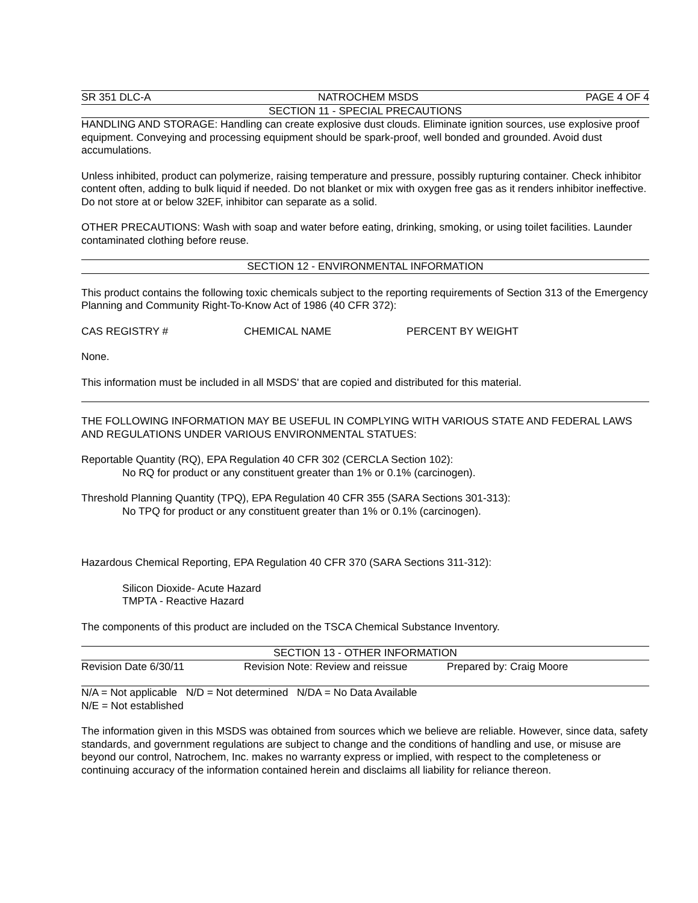SR 351 DLC-A NATROCHEM MSDS PAGE 4 OF 4
SECTION 11 - SPECIAL PRECAUTIONS
HANDLING AND STORAGE: Handling can create explosive dust clouds. Eliminate ignition sources, use explosive proof equipment. Conveying and processing equipment should be spark-proof, well bonded and grounded. Avoid dust accumulations.
Unless inhibited, product can polymerize, raising temperature and pressure, possibly rupturing container. Check inhibitor content often, adding to bulk liquid if needed. Do not blanket or mix with oxygen free gas as it renders inhibitor ineffective. Do not store at or below 32EF, inhibitor can separate as a solid.
OTHER PRECAUTIONS: Wash with soap and water before eating, drinking, smoking, or using toilet facilities. Launder contaminated clothing before reuse.
SECTION 12 - ENVIRONMENTAL INFORMATION
This product contains the following toxic chemicals subject to the reporting requirements of Section 313 of the Emergency Planning and Community Right-To-Know Act of 1986 (40 CFR 372):
CAS REGISTRY # CHEMICAL NAME PERCENT BY WEIGHT
None.
This information must be included in all MSDS' that are copied and distributed for this material.
THE FOLLOWING INFORMATION MAY BE USEFUL IN COMPLYING WITH VARIOUS STATE AND FEDERAL LAWS AND REGULATIONS UNDER VARIOUS ENVIRONMENTAL STATUES:
Reportable Quantity (RQ), EPA Regulation 40 CFR 302 (CERCLA Section 102):
No RQ for product or any constituent greater than 1% or 0.1% (carcinogen).
Threshold Planning Quantity (TPQ), EPA Regulation 40 CFR 355 (SARA Sections 301-313):
No TPQ for product or any constituent greater than 1% or 0.1% (carcinogen).
Hazardous Chemical Reporting, EPA Regulation 40 CFR 370 (SARA Sections 311-312):
Silicon Dioxide- Acute Hazard
TMPTA - Reactive Hazard
The components of this product are included on the TSCA Chemical Substance Inventory.
SECTION 13 - OTHER INFORMATION
Revision Date 6/30/11 Revision Note: Review and reissue Prepared by: Craig Moore
N/A = Not applicable N/D = Not determined N/DA = No Data Available
N/E = Not established
The information given in this MSDS was obtained from sources which we believe are reliable. However, since data, safety standards, and government regulations are subject to change and the conditions of handling and use, or misuse are beyond our control, Natrochem, Inc. makes no warranty express or implied, with respect to the completeness or continuing accuracy of the information contained herein and disclaims all liability for reliance thereon.